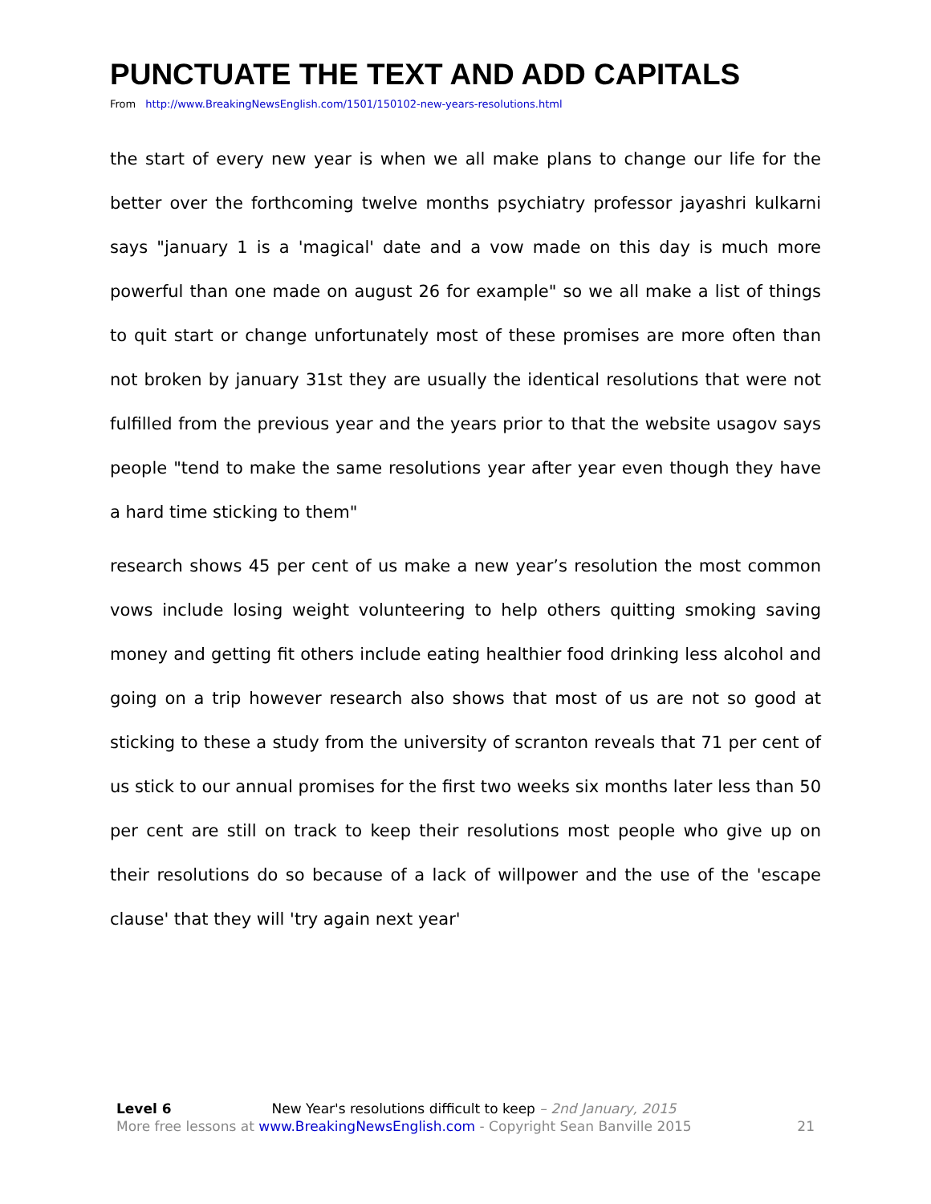PUNCTUATE THE TEXT AND ADD CAPITALS
From http://www.BreakingNewsEnglish.com/1501/150102-new-years-resolutions.html
the start of every new year is when we all make plans to change our life for the better over the forthcoming twelve months psychiatry professor jayashri kulkarni says "january 1 is a 'magical' date and a vow made on this day is much more powerful than one made on august 26 for example" so we all make a list of things to quit start or change unfortunately most of these promises are more often than not broken by january 31st they are usually the identical resolutions that were not fulfilled from the previous year and the years prior to that the website usagov says people "tend to make the same resolutions year after year even though they have a hard time sticking to them"
research shows 45 per cent of us make a new year’s resolution the most common vows include losing weight volunteering to help others quitting smoking saving money and getting fit others include eating healthier food drinking less alcohol and going on a trip however research also shows that most of us are not so good at sticking to these a study from the university of scranton reveals that 71 per cent of us stick to our annual promises for the first two weeks six months later less than 50 per cent are still on track to keep their resolutions most people who give up on their resolutions do so because of a lack of willpower and the use of the 'escape clause' that they will 'try again next year'
Level 6 New Year's resolutions difficult to keep – 2nd January, 2015
More free lessons at www.BreakingNewsEnglish.com - Copyright Sean Banville 2015 21